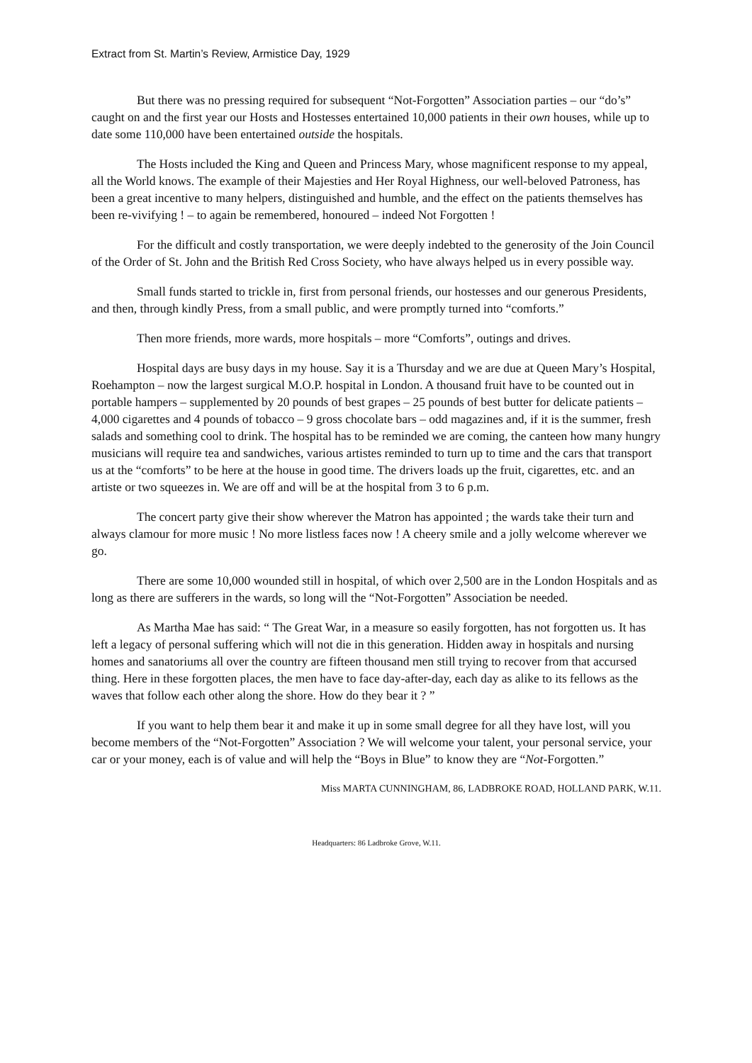Extract from St. Martin’s Review, Armistice Day, 1929
But there was no pressing required for subsequent “Not-Forgotten” Association parties – our “do’s” caught on and the first year our Hosts and Hostesses entertained 10,000 patients in their own houses, while up to date some 110,000 have been entertained outside the hospitals.
The Hosts included the King and Queen and Princess Mary, whose magnificent response to my appeal, all the World knows. The example of their Majesties and Her Royal Highness, our well-beloved Patroness, has been a great incentive to many helpers, distinguished and humble, and the effect on the patients themselves has been re-vivifying ! – to again be remembered, honoured – indeed Not Forgotten !
For the difficult and costly transportation, we were deeply indebted to the generosity of the Join Council of the Order of St. John and the British Red Cross Society, who have always helped us in every possible way.
Small funds started to trickle in, first from personal friends, our hostesses and our generous Presidents, and then, through kindly Press, from a small public, and were promptly turned into “comforts.”
Then more friends, more wards, more hospitals – more “Comforts”, outings and drives.
Hospital days are busy days in my house. Say it is a Thursday and we are due at Queen Mary’s Hospital, Roehampton – now the largest surgical M.O.P. hospital in London. A thousand fruit have to be counted out in portable hampers – supplemented by 20 pounds of best grapes – 25 pounds of best butter for delicate patients – 4,000 cigarettes and 4 pounds of tobacco – 9 gross chocolate bars – odd magazines and, if it is the summer, fresh salads and something cool to drink. The hospital has to be reminded we are coming, the canteen how many hungry musicians will require tea and sandwiches, various artistes reminded to turn up to time and the cars that transport us at the “comforts” to be here at the house in good time. The drivers loads up the fruit, cigarettes, etc. and an artiste or two squeezes in. We are off and will be at the hospital from 3 to 6 p.m.
The concert party give their show wherever the Matron has appointed ; the wards take their turn and always clamour for more music ! No more listless faces now ! A cheery smile and a jolly welcome wherever we go.
There are some 10,000 wounded still in hospital, of which over 2,500 are in the London Hospitals and as long as there are sufferers in the wards, so long will the “Not-Forgotten” Association be needed.
As Martha Mae has said: “ The Great War, in a measure so easily forgotten, has not forgotten us. It has left a legacy of personal suffering which will not die in this generation. Hidden away in hospitals and nursing homes and sanatoriums all over the country are fifteen thousand men still trying to recover from that accursed thing. Here in these forgotten places, the men have to face day-after-day, each day as alike to its fellows as the waves that follow each other along the shore. How do they bear it ? ”
If you want to help them bear it and make it up in some small degree for all they have lost, will you become members of the “Not-Forgotten” Association ? We will welcome your talent, your personal service, your car or your money, each is of value and will help the “Boys in Blue” to know they are “Not-Forgotten.”
Miss MARTA CUNNINGHAM, 86, LADBROKE ROAD, HOLLAND PARK, W.11.
Headquarters: 86 Ladbroke Grove, W.11.